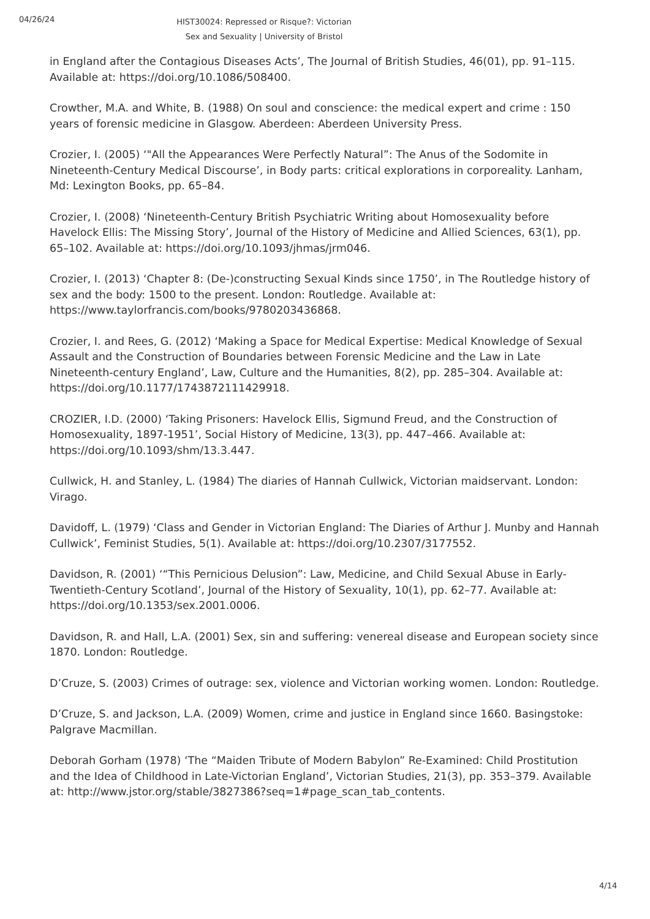04/26/24
HIST30024: Repressed or Risque?: Victorian Sex and Sexuality | University of Bristol
in England after the Contagious Diseases Acts’, The Journal of British Studies, 46(01), pp. 91–115. Available at: https://doi.org/10.1086/508400.
Crowther, M.A. and White, B. (1988) On soul and conscience: the medical expert and crime : 150 years of forensic medicine in Glasgow. Aberdeen: Aberdeen University Press.
Crozier, I. (2005) ‘"All the Appearances Were Perfectly Natural”: The Anus of the Sodomite in Nineteenth-Century Medical Discourse’, in Body parts: critical explorations in corporeality. Lanham, Md: Lexington Books, pp. 65–84.
Crozier, I. (2008) ‘Nineteenth-Century British Psychiatric Writing about Homosexuality before Havelock Ellis: The Missing Story’, Journal of the History of Medicine and Allied Sciences, 63(1), pp. 65–102. Available at: https://doi.org/10.1093/jhmas/jrm046.
Crozier, I. (2013) ‘Chapter 8: (De-)constructing Sexual Kinds since 1750’, in The Routledge history of sex and the body: 1500 to the present. London: Routledge. Available at: https://www.taylorfrancis.com/books/9780203436868.
Crozier, I. and Rees, G. (2012) ‘Making a Space for Medical Expertise: Medical Knowledge of Sexual Assault and the Construction of Boundaries between Forensic Medicine and the Law in Late Nineteenth-century England’, Law, Culture and the Humanities, 8(2), pp. 285–304. Available at: https://doi.org/10.1177/1743872111429918.
CROZIER, I.D. (2000) ‘Taking Prisoners: Havelock Ellis, Sigmund Freud, and the Construction of Homosexuality, 1897-1951’, Social History of Medicine, 13(3), pp. 447–466. Available at: https://doi.org/10.1093/shm/13.3.447.
Cullwick, H. and Stanley, L. (1984) The diaries of Hannah Cullwick, Victorian maidservant. London: Virago.
Davidoff, L. (1979) ‘Class and Gender in Victorian England: The Diaries of Arthur J. Munby and Hannah Cullwick’, Feminist Studies, 5(1). Available at: https://doi.org/10.2307/3177552.
Davidson, R. (2001) ‘“This Pernicious Delusion”: Law, Medicine, and Child Sexual Abuse in Early-Twentieth-Century Scotland’, Journal of the History of Sexuality, 10(1), pp. 62–77. Available at: https://doi.org/10.1353/sex.2001.0006.
Davidson, R. and Hall, L.A. (2001) Sex, sin and suffering: venereal disease and European society since 1870. London: Routledge.
D’Cruze, S. (2003) Crimes of outrage: sex, violence and Victorian working women. London: Routledge.
D’Cruze, S. and Jackson, L.A. (2009) Women, crime and justice in England since 1660. Basingstoke: Palgrave Macmillan.
Deborah Gorham (1978) ‘The “Maiden Tribute of Modern Babylon” Re-Examined: Child Prostitution and the Idea of Childhood in Late-Victorian England’, Victorian Studies, 21(3), pp. 353–379. Available at: http://www.jstor.org/stable/3827386?seq=1#page_scan_tab_contents.
4/14